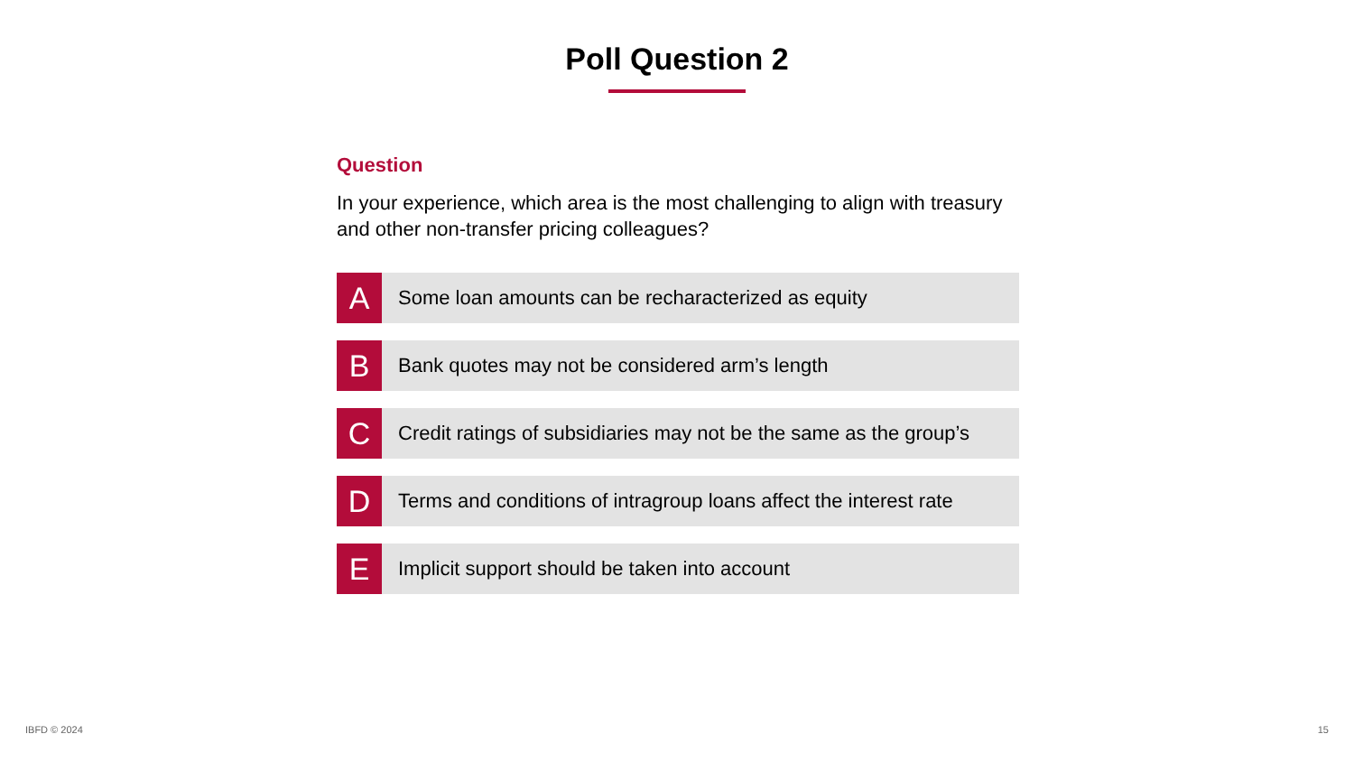Poll Question 2
Question
In your experience, which area is the most challenging to align with treasury and other non-transfer pricing colleagues?
A
Some loan amounts can be recharacterized as equity
B
Bank quotes may not be considered arm’s length
C
Credit ratings of subsidiaries may not be the same as the group’s
D
Terms and conditions of intragroup loans affect the interest rate
E
Implicit support should be taken into account
IBFD © 2024 15